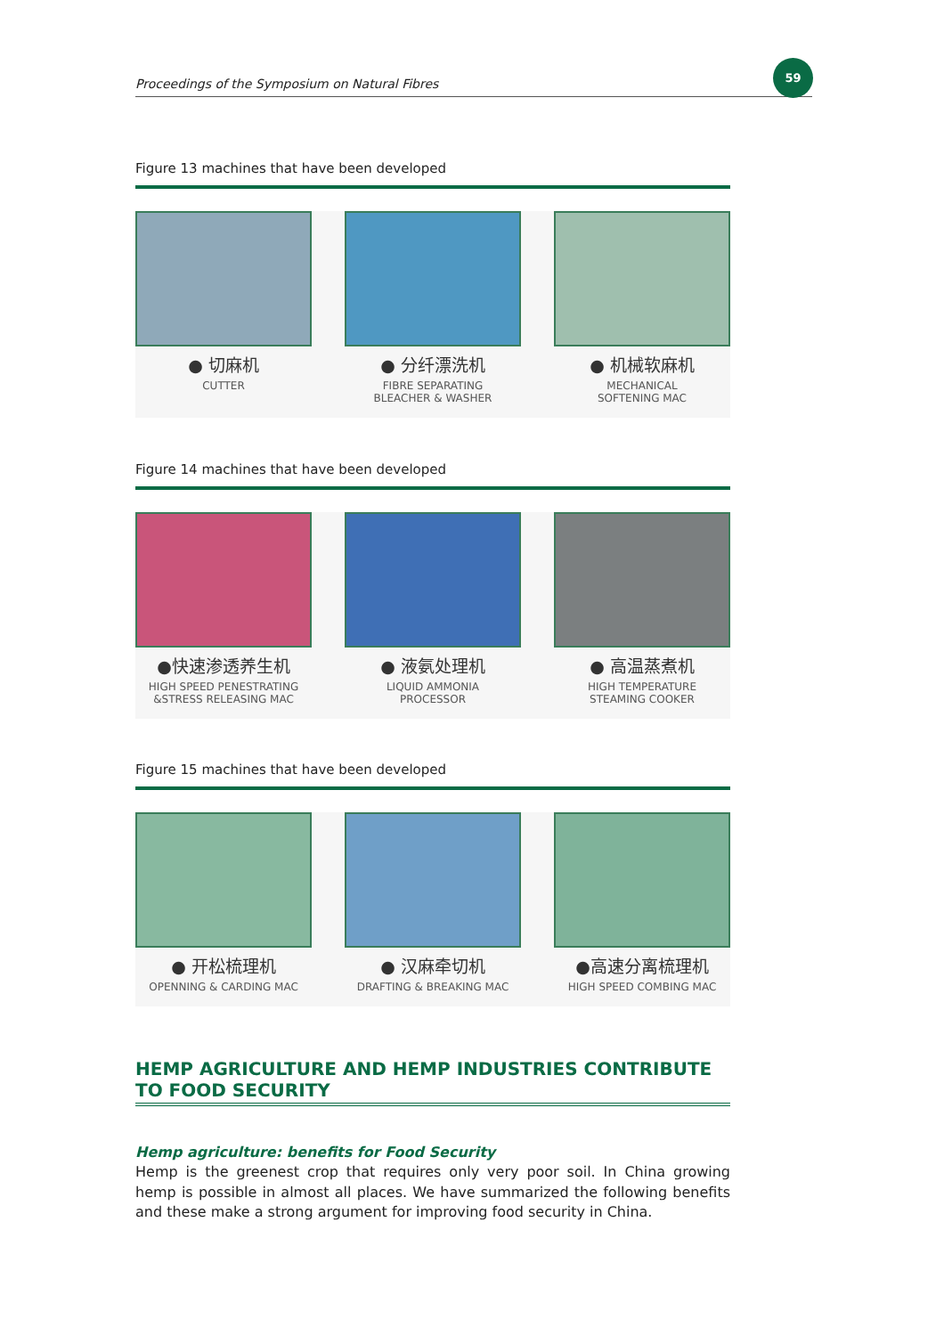Proceedings of the Symposium on Natural Fibres
59
Figure 13 machines that have been developed
● 切麻机
CUTTER
● 分纤漂洗机
FIBRE SEPARATING
BLEACHER & WASHER
● 机械软麻机
MECHANICAL
SOFTENING MAC
Figure 14 machines that have been developed
●快速渗透养生机
HIGH SPEED PENESTRATING
&STRESS RELEASING MAC
● 液氨处理机
LIQUID AMMONIA
PROCESSOR
● 高温蒸煮机
HIGH TEMPERATURE
STEAMING COOKER
Figure 15 machines that have been developed
● 开松梳理机
OPENNING & CARDING MAC
● 汉麻牵切机
DRAFTING & BREAKING MAC
●高速分离梳理机
HIGH SPEED COMBING MAC
HEMP AGRICULTURE AND HEMP INDUSTRIES CONTRIBUTE TO FOOD SECURITY
Hemp agriculture: benefits for Food Security
Hemp is the greenest crop that requires only very poor soil. In China growing hemp is possible in almost all places. We have summarized the following benefits and these make a strong argument for improving food security in China.